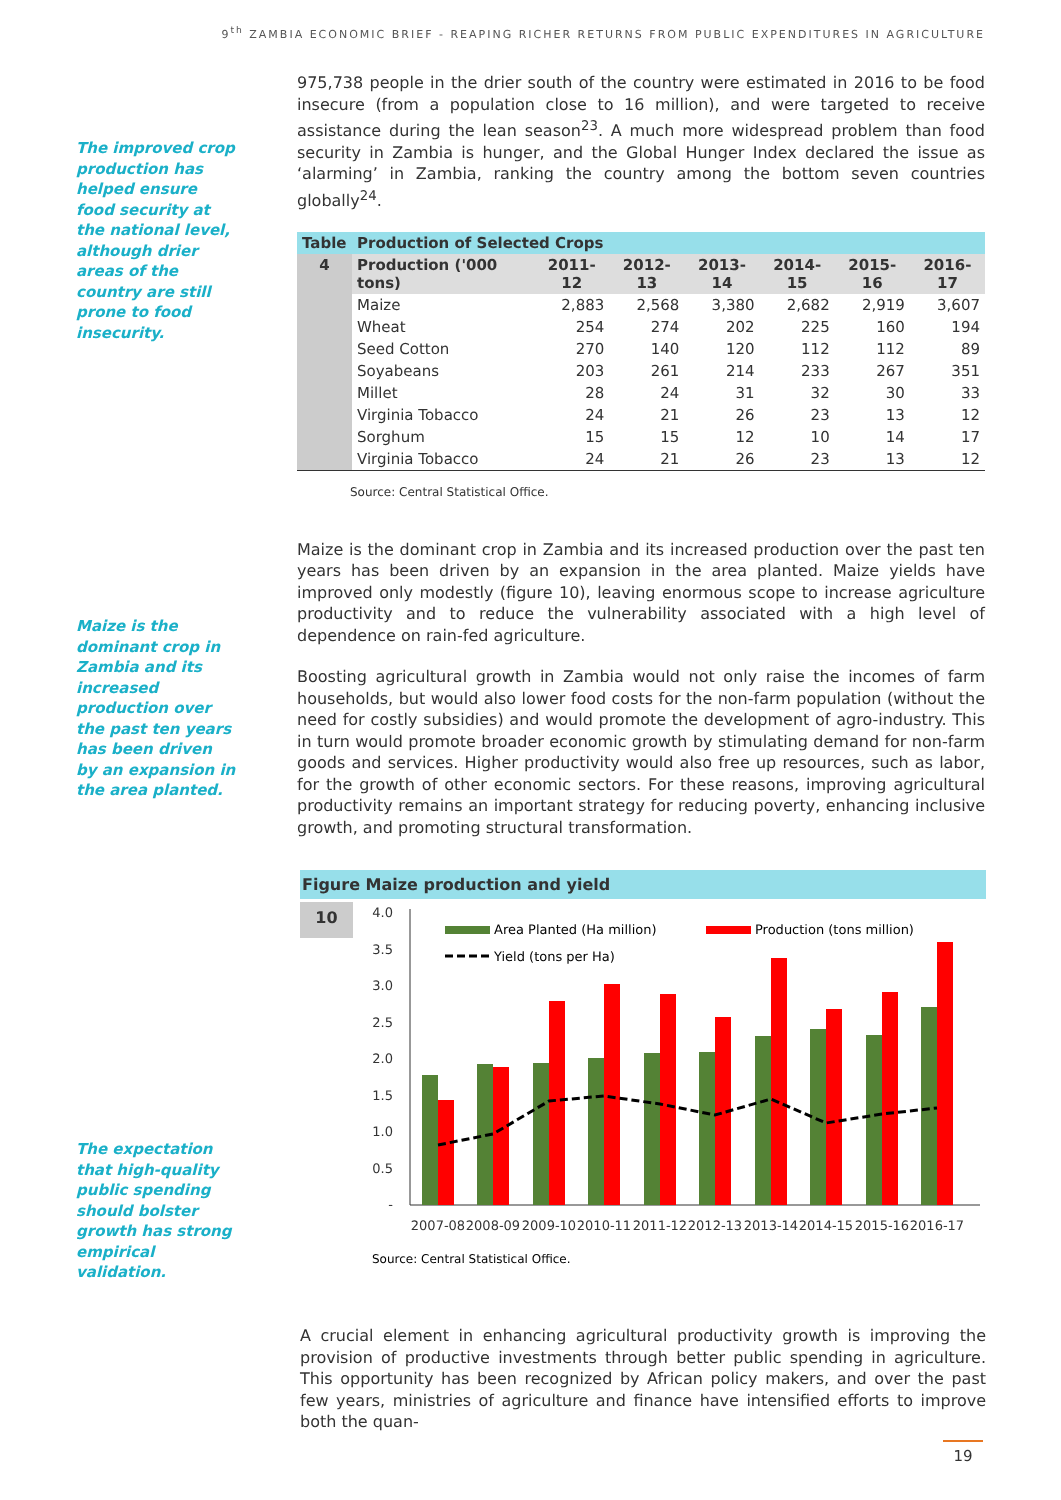9<sup>th</sup> ZAMBIA ECONOMIC BRIEF - REAPING RICHER RETURNS FROM PUBLIC EXPENDITURES IN AGRICULTURE
The improved crop production has helped ensure food security at the national level, although drier areas of the country are still prone to food insecurity.
Maize is the dominant crop in Zambia and its increased production over the past ten years has been driven by an expansion in the area planted.
The expectation that high-quality public spending should bolster growth has strong empirical validation.
975,738 people in the drier south of the country were estimated in 2016 to be food insecure (from a population close to 16 million), and were targeted to receive assistance during the lean season<sup>23</sup>. A much more widespread problem than food security in Zambia is hunger, and the Global Hunger Index declared the issue as ‘alarming’ in Zambia, ranking the country among the bottom seven countries globally<sup>24</sup>.
| Table | Production of Selected Crops | | | | | | |
| --- | --- | --- | --- | --- | --- | --- | --- |
| 4 | Production ('000 tons) | 2011-12 | 2012-13 | 2013-14 | 2014-15 | 2015-16 | 2016-17 |
| | Maize | 2,883 | 2,568 | 3,380 | 2,682 | 2,919 | 3,607 |
| | Wheat | 254 | 274 | 202 | 225 | 160 | 194 |
| | Seed Cotton | 270 | 140 | 120 | 112 | 112 | 89 |
| | Soyabeans | 203 | 261 | 214 | 233 | 267 | 351 |
| | Millet | 28 | 24 | 31 | 32 | 30 | 33 |
| | Virginia Tobacco | 24 | 21 | 26 | 23 | 13 | 12 |
| | Sorghum | 15 | 15 | 12 | 10 | 14 | 17 |
| | Virginia Tobacco | 24 | 21 | 26 | 23 | 13 | 12 |
Source: Central Statistical Office.
Maize is the dominant crop in Zambia and its increased production over the past ten years has been driven by an expansion in the area planted. Maize yields have improved only modestly (figure 10), leaving enormous scope to increase agriculture productivity and to reduce the vulnerability associated with a high level of dependence on rain-fed agriculture.
Boosting agricultural growth in Zambia would not only raise the incomes of farm households, but would also lower food costs for the non-farm population (without the need for costly subsidies) and would promote the development of agro-industry. This in turn would promote broader economic growth by stimulating demand for non-farm goods and services. Higher productivity would also free up resources, such as labor, for the growth of other economic sectors. For these reasons, improving agricultural productivity remains an important strategy for reducing poverty, enhancing inclusive growth, and promoting structural transformation.
Figure Maize production and yield
10
4.0
3.5
3.0
2.5
2.0
1.5
1.0
0.5
-
Area Planted (Ha million)
Production (tons million)
Yield (tons per Ha)
2007-08
2008-09
2009-10
2010-11
2011-12
2012-13
2013-14
2014-15
2015-16
2016-17
Source: Central Statistical Office.
A crucial element in enhancing agricultural productivity growth is improving the provision of productive investments through better public spending in agriculture. This opportunity has been recognized by African policy makers, and over the past few years, ministries of agriculture and finance have intensified efforts to improve both the quan-
19